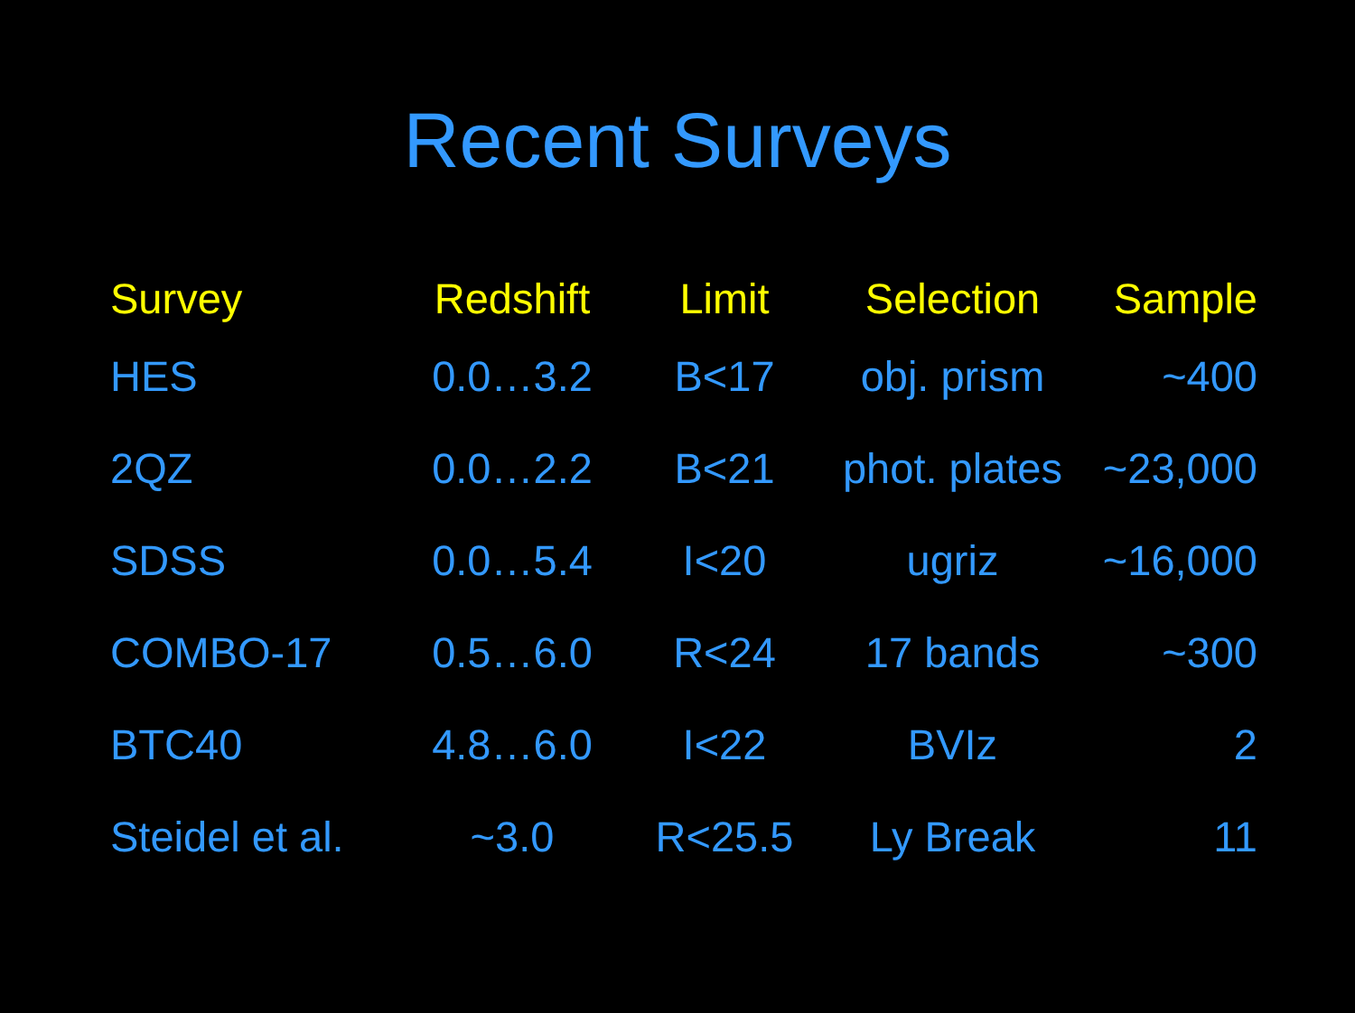Recent Surveys
| Survey | Redshift | Limit | Selection | Sample |
| --- | --- | --- | --- | --- |
| HES | 0.0…3.2 | B<17 | obj. prism | ~400 |
| 2QZ | 0.0…2.2 | B<21 | phot. plates | ~23,000 |
| SDSS | 0.0…5.4 | I<20 | ugriz | ~16,000 |
| COMBO-17 | 0.5…6.0 | R<24 | 17 bands | ~300 |
| BTC40 | 4.8…6.0 | I<22 | BVIz | 2 |
| Steidel et al. | ~3.0 | R<25.5 | Ly Break | 11 |